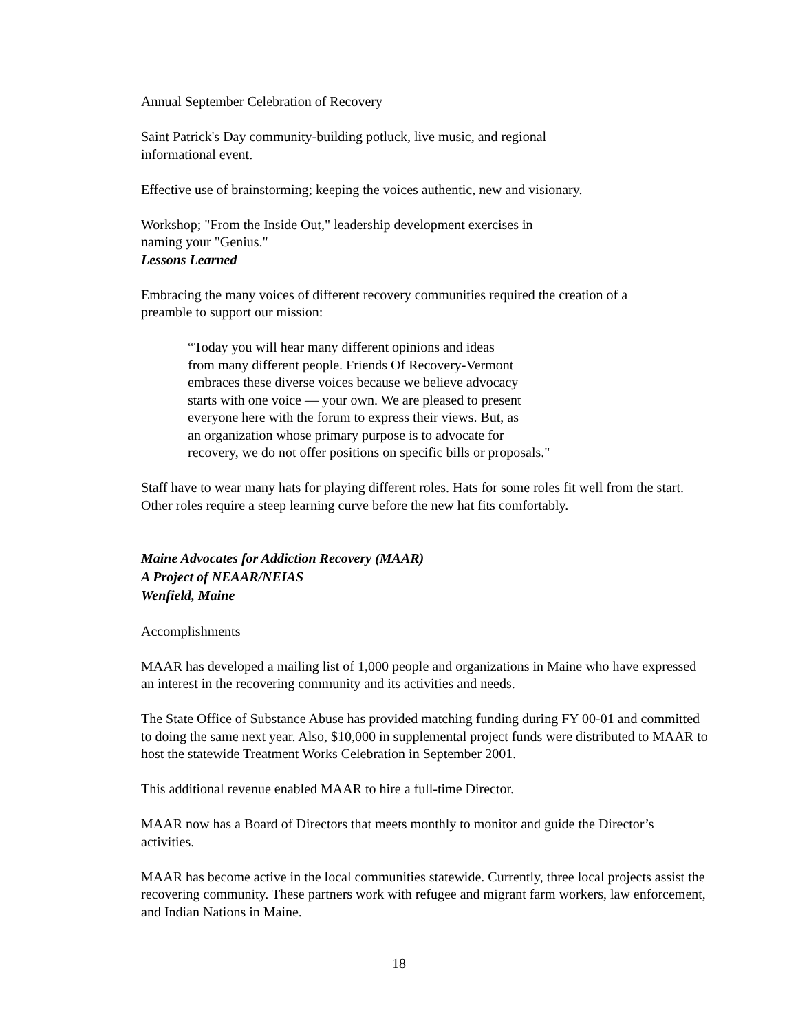Annual September Celebration of Recovery
Saint Patrick's Day community-building potluck, live music, and regional
informational event.
Effective use of brainstorming; keeping the voices authentic, new and visionary.
Workshop; "From the Inside Out," leadership development exercises in
naming your "Genius."
Lessons Learned
Embracing the many voices of different recovery communities required the creation of a
preamble to support our mission:
“Today you will hear many different opinions and ideas
from many different people. Friends Of Recovery-Vermont
embraces these diverse voices because we believe advocacy
starts with one voice — your own. We are pleased to present
everyone here with the forum to express their views. But, as
an organization whose primary purpose is to advocate for
recovery, we do not offer positions on specific bills or proposals."
Staff have to wear many hats for playing different roles. Hats for some roles fit well from the start. Other roles require a steep learning curve before the new hat fits comfortably.
Maine Advocates for Addiction Recovery (MAAR)
A Project of NEAAR/NEIAS
Wenfield, Maine
Accomplishments
MAAR has developed a mailing list of 1,000 people and organizations in Maine who have expressed an interest in the recovering community and its activities and needs.
The State Office of Substance Abuse has provided matching funding during FY 00-01 and committed to doing the same next year. Also, $10,000 in supplemental project funds were distributed to MAAR to host the statewide Treatment Works Celebration in September 2001.
This additional revenue enabled MAAR to hire a full-time Director.
MAAR now has a Board of Directors that meets monthly to monitor and guide the Director’s activities.
MAAR has become active in the local communities statewide. Currently, three local projects assist the recovering community. These partners work with refugee and migrant farm workers, law enforcement, and Indian Nations in Maine.
18